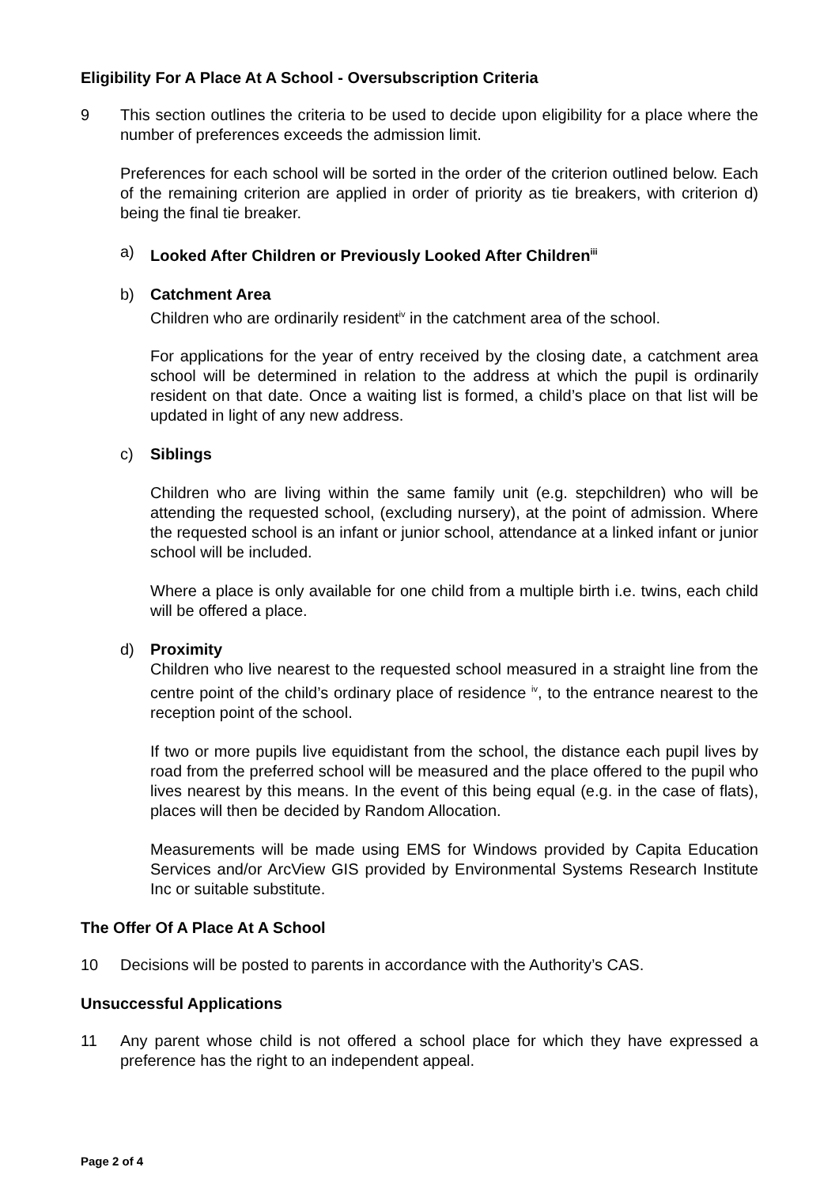Eligibility For A Place At A School - Oversubscription Criteria
9 This section outlines the criteria to be used to decide upon eligibility for a place where the number of preferences exceeds the admission limit.
Preferences for each school will be sorted in the order of the criterion outlined below. Each of the remaining criterion are applied in order of priority as tie breakers, with criterion d) being the final tie breaker.
a) Looked After Children or Previously Looked After Children<sup>iii</sup>
b) Catchment Area
Children who are ordinarily resident<sup>iv</sup> in the catchment area of the school.
For applications for the year of entry received by the closing date, a catchment area school will be determined in relation to the address at which the pupil is ordinarily resident on that date. Once a waiting list is formed, a child’s place on that list will be updated in light of any new address.
c) Siblings
Children who are living within the same family unit (e.g. stepchildren) who will be attending the requested school, (excluding nursery), at the point of admission. Where the requested school is an infant or junior school, attendance at a linked infant or junior school will be included.
Where a place is only available for one child from a multiple birth i.e. twins, each child will be offered a place.
d) Proximity
Children who live nearest to the requested school measured in a straight line from the centre point of the child’s ordinary place of residence <sup>iv</sup>, to the entrance nearest to the reception point of the school.
If two or more pupils live equidistant from the school, the distance each pupil lives by road from the preferred school will be measured and the place offered to the pupil who lives nearest by this means. In the event of this being equal (e.g. in the case of flats), places will then be decided by Random Allocation.
Measurements will be made using EMS for Windows provided by Capita Education Services and/or ArcView GIS provided by Environmental Systems Research Institute Inc or suitable substitute.
The Offer Of A Place At A School
10 Decisions will be posted to parents in accordance with the Authority’s CAS.
Unsuccessful Applications
11 Any parent whose child is not offered a school place for which they have expressed a preference has the right to an independent appeal.
Page 2 of 4